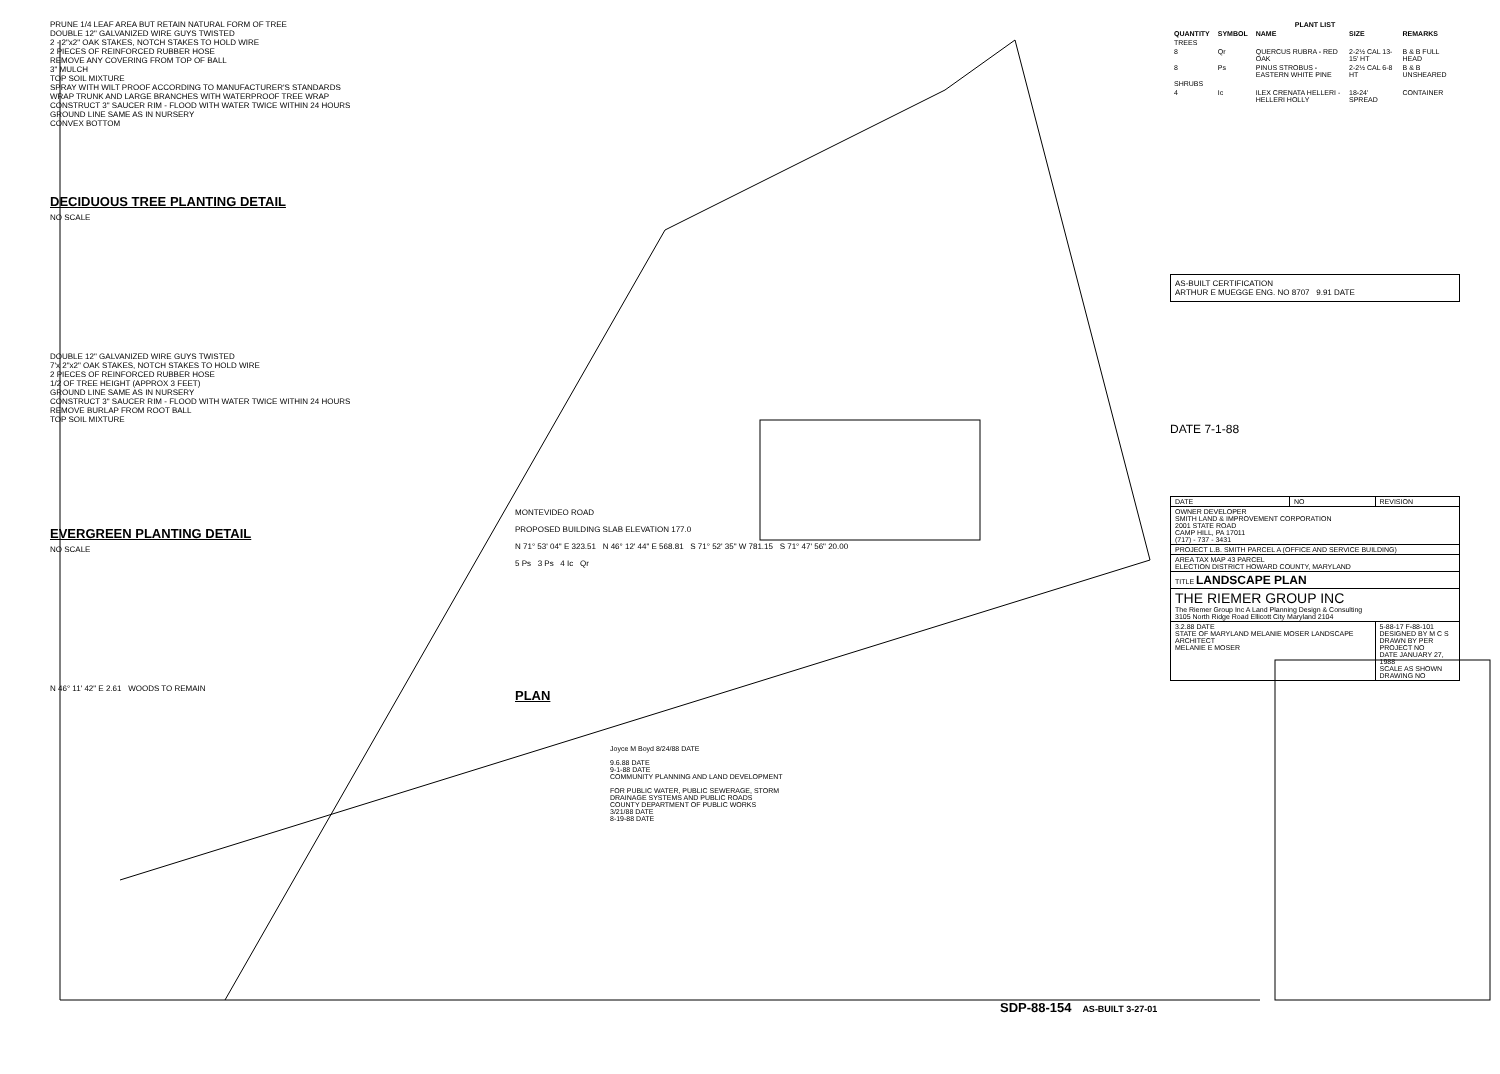PRUNE 1/4 LEAF AREA BUT RETAIN NATURAL FORM OF TREE
DOUBLE 12" GALVANIZED WIRE GUYS TWISTED
2 - 2"x2" OAK STAKES, NOTCH STAKES TO HOLD WIRE
2 PIECES OF REINFORCED RUBBER HOSE
REMOVE ANY COVERING FROM TOP OF BALL
3" MULCH
TOP SOIL MIXTURE
SPRAY WITH WILT PROOF ACCORDING TO MANUFACTURER'S STANDARDS
WRAP TRUNK AND LARGE BRANCHES WITH WATERPROOF TREE WRAP
CONSTRUCT 3" SAUCER RIM - FLOOD WITH WATER TWICE WITHIN 24 HOURS
GROUND LINE SAME AS IN NURSERY
CONVEX BOTTOM
DECIDUOUS TREE PLANTING DETAIL
NO SCALE
DOUBLE 12" GALVANIZED WIRE GUYS TWISTED
7'x 2"x2" OAK STAKES, NOTCH STAKES TO HOLD WIRE
2 PIECES OF REINFORCED RUBBER HOSE
1/2 OF TREE HEIGHT (APPROX 3 FEET)
GROUND LINE SAME AS IN NURSERY
CONSTRUCT 3" SAUCER RIM - FLOOD WITH WATER TWICE WITHIN 24 HOURS
REMOVE BURLAP FROM ROOT BALL
TOP SOIL MIXTURE
EVERGREEN PLANTING DETAIL
NO SCALE
N 46° 11' 42" E 2.61 WOODS TO REMAIN
MONTEVIDEO ROAD
PROPOSED BUILDING SLAB ELEVATION 177.0
N 71° 53' 04" E 323.51 N 46° 12' 44" E 568.81 S 71° 52' 35" W 781.15 S 71° 47' 56" 20.00
5 Ps 3 Ps 4 Ic Qr
PLAN
| PLANT LIST | | | | |
| --- | --- | --- | --- | --- |
| QUANTITY | SYMBOL | NAME | SIZE | REMARKS |
| TREES | | | | |
| 8 | Qr | QUERCUS RUBRA - RED OAK | 2-2½ CAL 13-15' HT | B & B FULL HEAD |
| 8 | Ps | PINUS STROBUS - EASTERN WHITE PINE | 2-2½ CAL 6-8 HT | B & B UNSHEARED |
| SHRUBS | | | | |
| 4 | Ic | ILEX CRENATA HELLERI - HELLERI HOLLY | 18-24' SPREAD | CONTAINER |
AS-BUILT CERTIFICATION
ARTHUR E MUEGGE ENG. NO 8707 9.91 DATE
DATE 7-1-88
| DATE | NO | REVISION |
| OWNER DEVELOPER SMITH LAND & IMPROVEMENT CORPORATION 2001 STATE ROAD CAMP HILL, PA 17011 (717) - 737 - 3431 | | |
| PROJECT L.B. SMITH PARCEL A (OFFICE AND SERVICE BUILDING) | | |
| AREA TAX MAP 43 PARCEL ELECTION DISTRICT HOWARD COUNTY, MARYLAND | | |
| TITLE LANDSCAPE PLAN | | |
| THE RIEMER GROUP INC The Riemer Group Inc A Land Planning Design & Consulting 3105 North Ridge Road Ellicott City Maryland 2104 | | |
| 3.2.88 DATE STATE OF MARYLAND MELANIE MOSER LANDSCAPE ARCHITECT MELANIE E MOSER | | 5-88-17 F-88-101 DESIGNED BY M C S DRAWN BY PER PROJECT NO DATE JANUARY 27, 1988 SCALE AS SHOWN DRAWING NO |
Joyce M Boyd 8/24/88 DATE
9.6.88 DATE
9-1-88 DATE
COMMUNITY PLANNING AND LAND DEVELOPMENT
FOR PUBLIC WATER, PUBLIC SEWERAGE, STORM DRAINAGE SYSTEMS AND PUBLIC ROADS
COUNTY DEPARTMENT OF PUBLIC WORKS
3/21/88 DATE
8-19-88 DATE
SDP-88-154 AS-BUILT 3-27-01